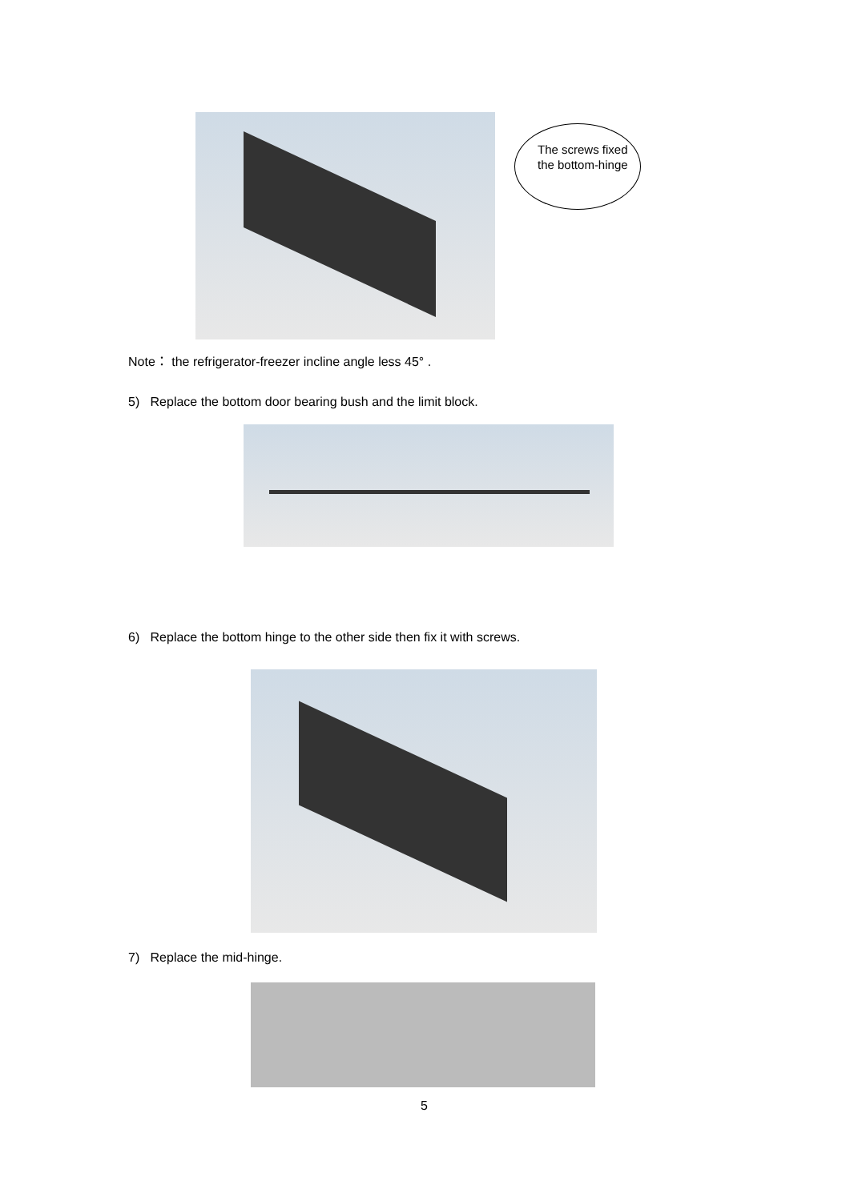The screws fixed the bottom-hinge
Note： the refrigerator-freezer incline angle less 45° .
5) Replace the bottom door bearing bush and the limit block.
6) Replace the bottom hinge to the other side then fix it with screws.
7) Replace the mid-hinge.
5